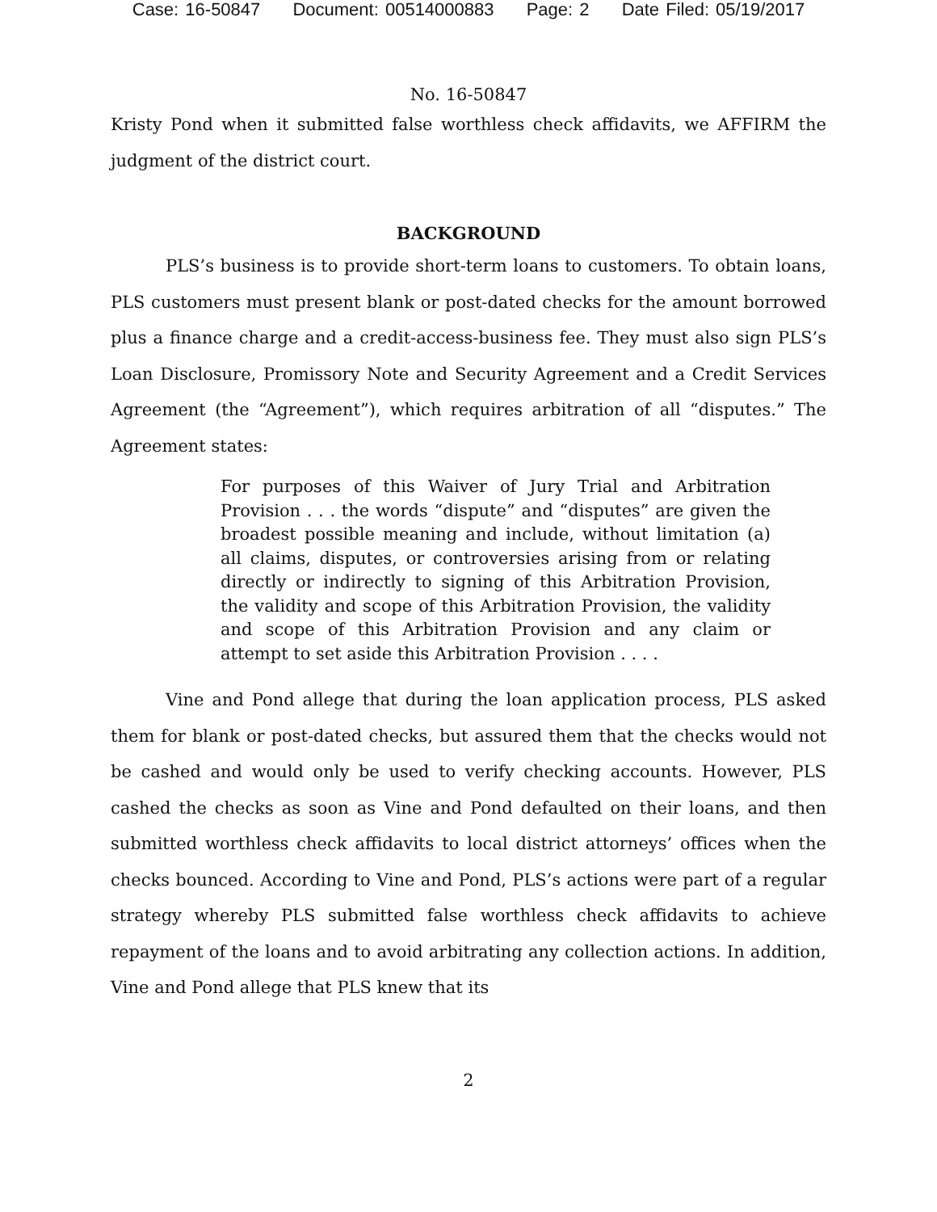Case: 16-50847 Document: 00514000883 Page: 2 Date Filed: 05/19/2017
No. 16-50847
Kristy Pond when it submitted false worthless check affidavits, we AFFIRM the judgment of the district court.
BACKGROUND
PLS’s business is to provide short-term loans to customers. To obtain loans, PLS customers must present blank or post-dated checks for the amount borrowed plus a finance charge and a credit-access-business fee. They must also sign PLS’s Loan Disclosure, Promissory Note and Security Agreement and a Credit Services Agreement (the “Agreement”), which requires arbitration of all “disputes.” The Agreement states:
For purposes of this Waiver of Jury Trial and Arbitration Provision . . . the words “dispute” and “disputes” are given the broadest possible meaning and include, without limitation (a) all claims, disputes, or controversies arising from or relating directly or indirectly to signing of this Arbitration Provision, the validity and scope of this Arbitration Provision, the validity and scope of this Arbitration Provision and any claim or attempt to set aside this Arbitration Provision . . . .
Vine and Pond allege that during the loan application process, PLS asked them for blank or post-dated checks, but assured them that the checks would not be cashed and would only be used to verify checking accounts. However, PLS cashed the checks as soon as Vine and Pond defaulted on their loans, and then submitted worthless check affidavits to local district attorneys’ offices when the checks bounced. According to Vine and Pond, PLS’s actions were part of a regular strategy whereby PLS submitted false worthless check affidavits to achieve repayment of the loans and to avoid arbitrating any collection actions. In addition, Vine and Pond allege that PLS knew that its
2